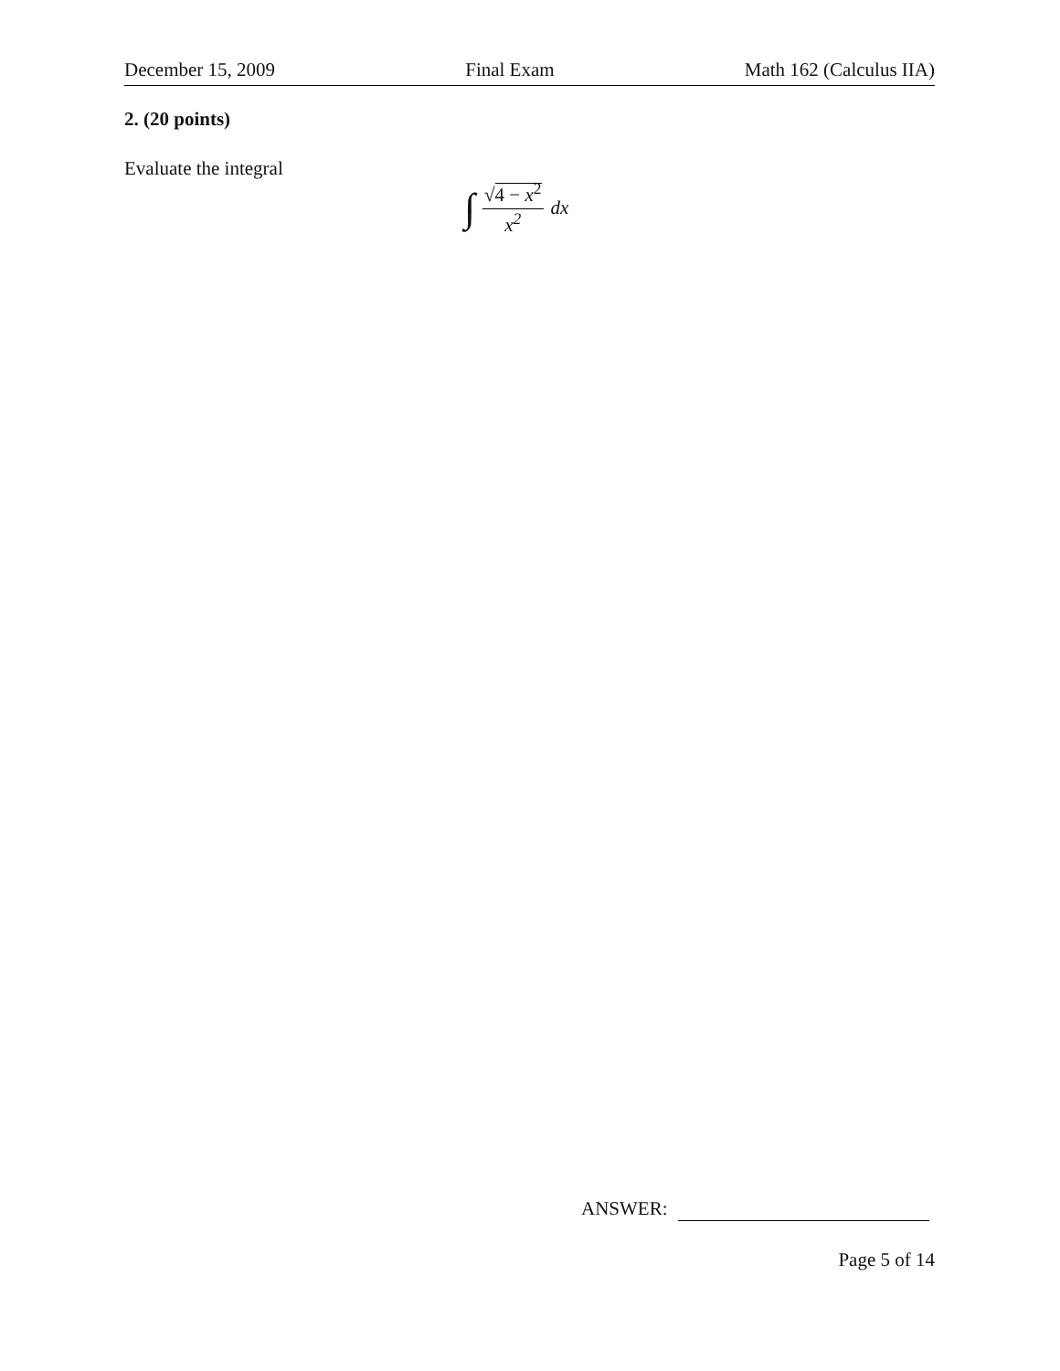December 15, 2009 Final Exam Math 162 (Calculus IIA)
2. (20 points)
Evaluate the integral
∫ √4 − x<sup>2</sup> x<sup>2</sup> dx
ANSWER:
Page 5 of 14